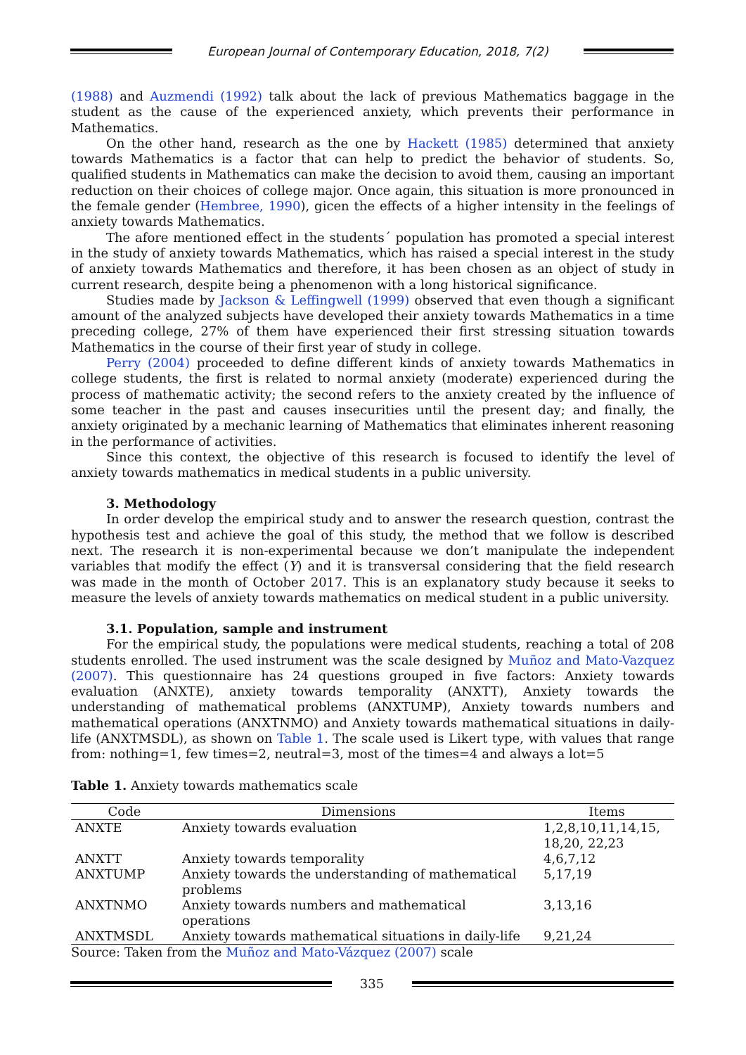European Journal of Contemporary Education, 2018, 7(2)
(1988) and Auzmendi (1992) talk about the lack of previous Mathematics baggage in the student as the cause of the experienced anxiety, which prevents their performance in Mathematics.
On the other hand, research as the one by Hackett (1985) determined that anxiety towards Mathematics is a factor that can help to predict the behavior of students. So, qualified students in Mathematics can make the decision to avoid them, causing an important reduction on their choices of college major. Once again, this situation is more pronounced in the female gender (Hembree, 1990), gicen the effects of a higher intensity in the feelings of anxiety towards Mathematics.
The afore mentioned effect in the students´ population has promoted a special interest in the study of anxiety towards Mathematics, which has raised a special interest in the study of anxiety towards Mathematics and therefore, it has been chosen as an object of study in current research, despite being a phenomenon with a long historical significance.
Studies made by Jackson & Leffingwell (1999) observed that even though a significant amount of the analyzed subjects have developed their anxiety towards Mathematics in a time preceding college, 27% of them have experienced their first stressing situation towards Mathematics in the course of their first year of study in college.
Perry (2004) proceeded to define different kinds of anxiety towards Mathematics in college students, the first is related to normal anxiety (moderate) experienced during the process of mathematic activity; the second refers to the anxiety created by the influence of some teacher in the past and causes insecurities until the present day; and finally, the anxiety originated by a mechanic learning of Mathematics that eliminates inherent reasoning in the performance of activities.
Since this context, the objective of this research is focused to identify the level of anxiety towards mathematics in medical students in a public university.
3. Methodology
In order develop the empirical study and to answer the research question, contrast the hypothesis test and achieve the goal of this study, the method that we follow is described next. The research it is non-experimental because we don’t manipulate the independent variables that modify the effect (Y) and it is transversal considering that the field research was made in the month of October 2017. This is an explanatory study because it seeks to measure the levels of anxiety towards mathematics on medical student in a public university.
3.1. Population, sample and instrument
For the empirical study, the populations were medical students, reaching a total of 208 students enrolled. The used instrument was the scale designed by Muñoz and Mato-Vazquez (2007). This questionnaire has 24 questions grouped in five factors: Anxiety towards evaluation (ANXTE), anxiety towards temporality (ANXTT), Anxiety towards the understanding of mathematical problems (ANXTUMP), Anxiety towards numbers and mathematical operations (ANXTNMO) and Anxiety towards mathematical situations in daily-life (ANXTMSDL), as shown on Table 1. The scale used is Likert type, with values that range from: nothing=1, few times=2, neutral=3, most of the times=4 and always a lot=5
Table 1. Anxiety towards mathematics scale
| Code | Dimensions | Items |
| --- | --- | --- |
| ANXTE | Anxiety towards evaluation | 1,2,8,10,11,14,15, 18,20, 22,23 |
| ANXTT | Anxiety towards temporality | 4,6,7,12 |
| ANXTUMP | Anxiety towards the understanding of mathematical problems | 5,17,19 |
| ANXTNMO | Anxiety towards numbers and mathematical operations | 3,13,16 |
| ANXTMSDL | Anxiety towards mathematical situations in daily-life | 9,21,24 |
Source: Taken from the Muñoz and Mato-Vázquez (2007) scale
335